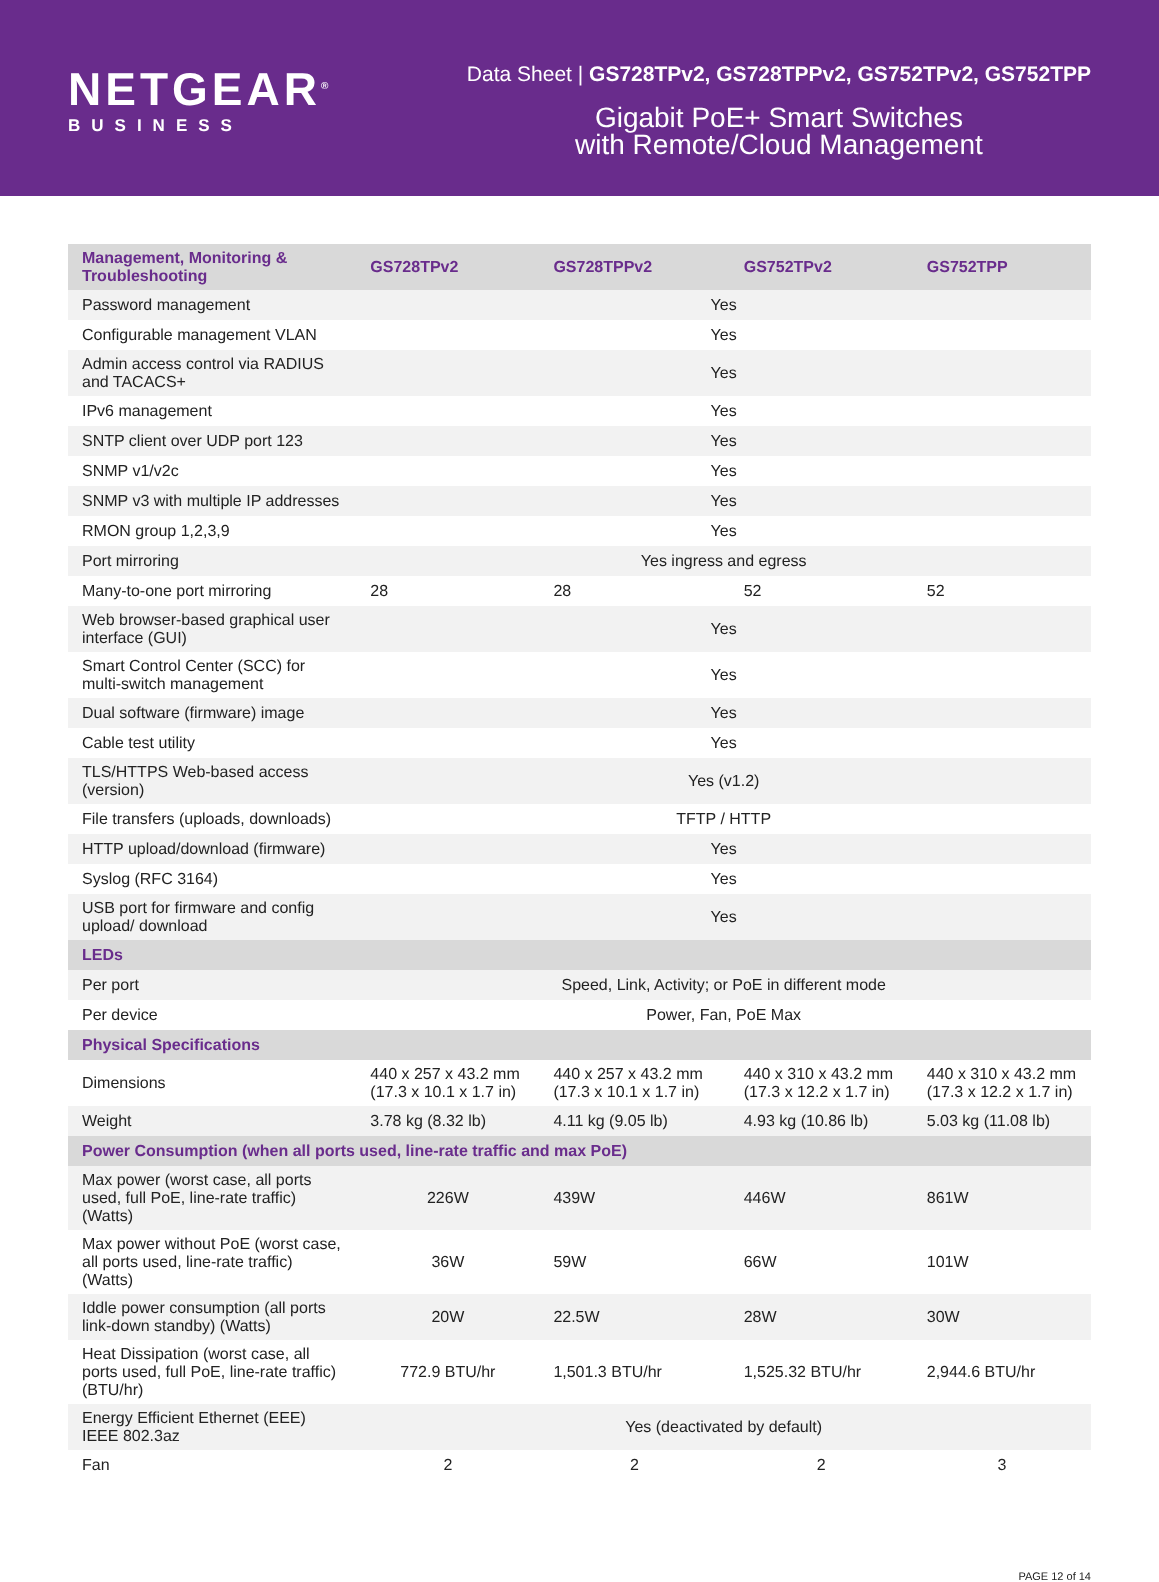NETGEAR<sup>®</sup>
BUSINESS
Data Sheet | GS728TPv2, GS728TPPv2, GS752TPv2, GS752TPP
Gigabit PoE+ Smart Switches
with Remote/Cloud Management
| Management, Monitoring & Troubleshooting | GS728TPv2 | GS728TPPv2 | GS752TPv2 | GS752TPP |
| --- | --- | --- | --- | --- |
| Password management | Yes | | | |
| Configurable management VLAN | Yes | | | |
| Admin access control via RADIUS and TACACS+ | Yes | | | |
| IPv6 management | Yes | | | |
| SNTP client over UDP port 123 | Yes | | | |
| SNMP v1/v2c | Yes | | | |
| SNMP v3 with multiple IP addresses | Yes | | | |
| RMON group 1,2,3,9 | Yes | | | |
| Port mirroring | Yes ingress and egress | | | |
| Many-to-one port mirroring | 28 | 28 | 52 | 52 |
| Web browser-based graphical user interface (GUI) | Yes | | | |
| Smart Control Center (SCC) for multi-switch management | Yes | | | |
| Dual software (firmware) image | Yes | | | |
| Cable test utility | Yes | | | |
| TLS/HTTPS Web-based access (version) | Yes (v1.2) | | | |
| File transfers (uploads, downloads) | TFTP / HTTP | | | |
| HTTP upload/download (firmware) | Yes | | | |
| Syslog (RFC 3164) | Yes | | | |
| USB port for firmware and config upload/ download | Yes | | | |
| LEDs | | | | |
| Per port | Speed, Link, Activity; or PoE in different mode | | | |
| Per device | Power, Fan, PoE Max | | | |
| Physical Specifications | | | | |
| Dimensions | 440 x 257 x 43.2 mm (17.3 x 10.1 x 1.7 in) | 440 x 257 x 43.2 mm (17.3 x 10.1 x 1.7 in) | 440 x 310 x 43.2 mm (17.3 x 12.2 x 1.7 in) | 440 x 310 x 43.2 mm (17.3 x 12.2 x 1.7 in) |
| Weight | 3.78 kg (8.32 lb) | 4.11 kg (9.05 lb) | 4.93 kg (10.86 lb) | 5.03 kg (11.08 lb) |
| Power Consumption (when all ports used, line-rate traffic and max PoE) | | | | |
| Max power (worst case, all ports used, full PoE, line-rate traffic) (Watts) | 226W | 439W | 446W | 861W |
| Max power without PoE (worst case, all ports used, line-rate traffic) (Watts) | 36W | 59W | 66W | 101W |
| Iddle power consumption (all ports link-down standby) (Watts) | 20W | 22.5W | 28W | 30W |
| Heat Dissipation (worst case, all ports used, full PoE, line-rate traffic) (BTU/hr) | 772.9 BTU/hr | 1,501.3 BTU/hr | 1,525.32 BTU/hr | 2,944.6 BTU/hr |
| Energy Efficient Ethernet (EEE) IEEE 802.3az | Yes (deactivated by default) | | | |
| Fan | 2 | 2 | 2 | 3 |
PAGE 12 of 14